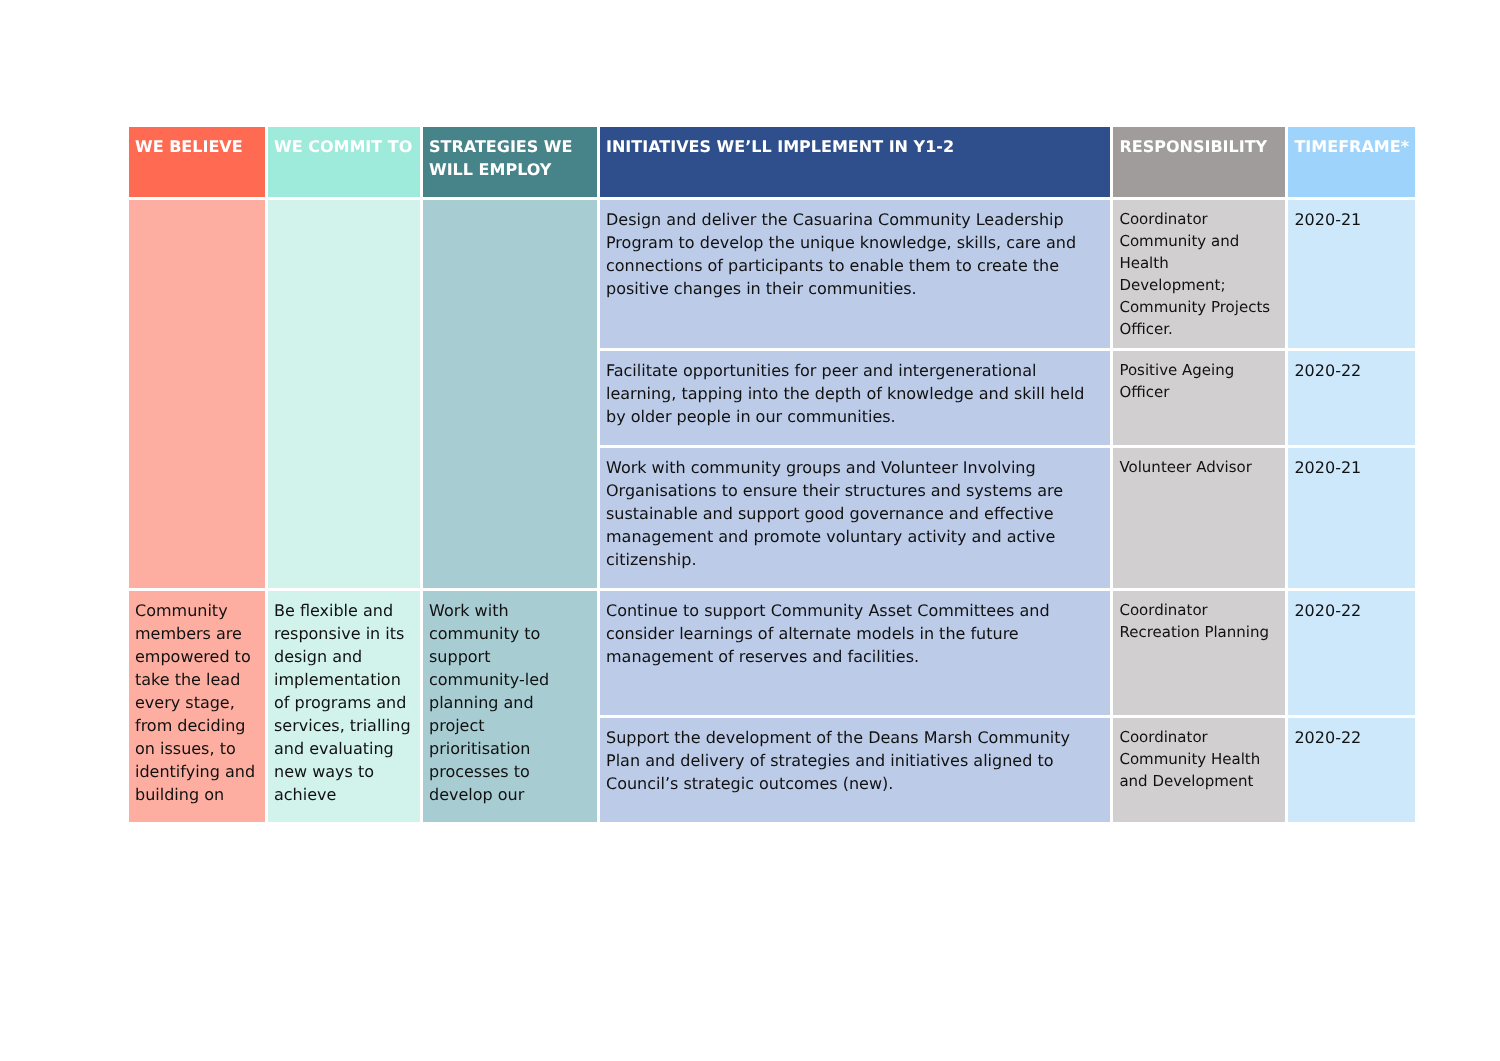| WE BELIEVE | WE COMMIT TO | STRATEGIES WE WILL EMPLOY | INITIATIVES WE’LL IMPLEMENT IN Y1-2 | RESPONSIBILITY | TIMEFRAME* |
| --- | --- | --- | --- | --- | --- |
| | | | Design and deliver the Casuarina Community Leadership Program to develop the unique knowledge, skills, care and connections of participants to enable them to create the positive changes in their communities. | Coordinator Community and Health Development; Community Projects Officer. | 2020-21 |
| | | | Facilitate opportunities for peer and intergenerational learning, tapping into the depth of knowledge and skill held by older people in our communities. | Positive Ageing Officer | 2020-22 |
| | | | Work with community groups and Volunteer Involving Organisations to ensure their structures and systems are sustainable and support good governance and effective management and promote voluntary activity and active citizenship. | Volunteer Advisor | 2020-21 |
| Community members are empowered to take the lead every stage, from deciding on issues, to identifying and building on | Be flexible and responsive in its design and implementation of programs and services, trialling and evaluating new ways to achieve | Work with community to support community-led planning and project prioritisation processes to develop our | Continue to support Community Asset Committees and consider learnings of alternate models in the future management of reserves and facilities. | Coordinator Recreation Planning | 2020-22 |
| | | | Support the development of the Deans Marsh Community Plan and delivery of strategies and initiatives aligned to Council’s strategic outcomes (new). | Coordinator Community Health and Development | 2020-22 |